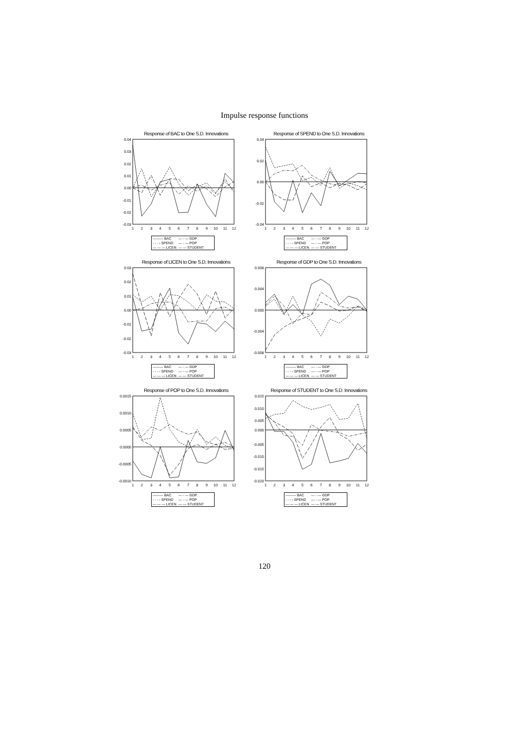Impulse response functions
Response of BAC to One S.D. Innovations
0.04
0.03
0.02
0.01
0.00
-0.01
-0.02
-0.03
1
2
3
4
5
6
7
8
9
10
11
12
| ——— BAC | — - — GDP |
| - - - - SPEND | — - — POP |
| — — — LICEN | — — STUDENT |
Response of SPEND to One S.D. Innovations
0.04
0.02
0.00
-0.02
-0.04
1
2
3
4
5
6
7
8
9
10
11
12
| ——— BAC | — - — GDP |
| - - - - SPEND | — - — POP |
| — — — LICEN | — — STUDENT |
Response of LICEN to One S.D. Innovations
0.03
0.02
0.01
0.00
-0.01
-0.02
-0.03
1
2
3
4
5
6
7
8
9
10
11
12
| ——— BAC | — - — GDP |
| - - - - SPEND | — - — POP |
| — — — LICEN | — — STUDENT |
Response of GDP to One S.D. Innovations
0.008
0.004
0.000
-0.004
-0.008
1
2
3
4
5
6
7
8
9
10
11
12
| ——— BAC | — - — GDP |
| - - - - SPEND | — - — POP |
| — — — LICEN | — — STUDENT |
Response of POP to One S.D. Innovations
0.0015
0.0010
0.0005
0.0000
-0.0005
-0.0010
1
2
3
4
5
6
7
8
9
10
11
12
| ——— BAC | — - — GDP |
| - - - - SPEND | — - — POP |
| — — — LICEN | — — STUDENT |
Response of STUDENT to One S.D. Innovations
0.015
0.010
0.005
0.000
-0.005
-0.010
-0.015
-0.020
1
2
3
4
5
6
7
8
9
10
11
12
| ——— BAC | — - — GDP |
| - - - - SPEND | — - — POP |
| — — — LICEN | — — STUDENT |
120